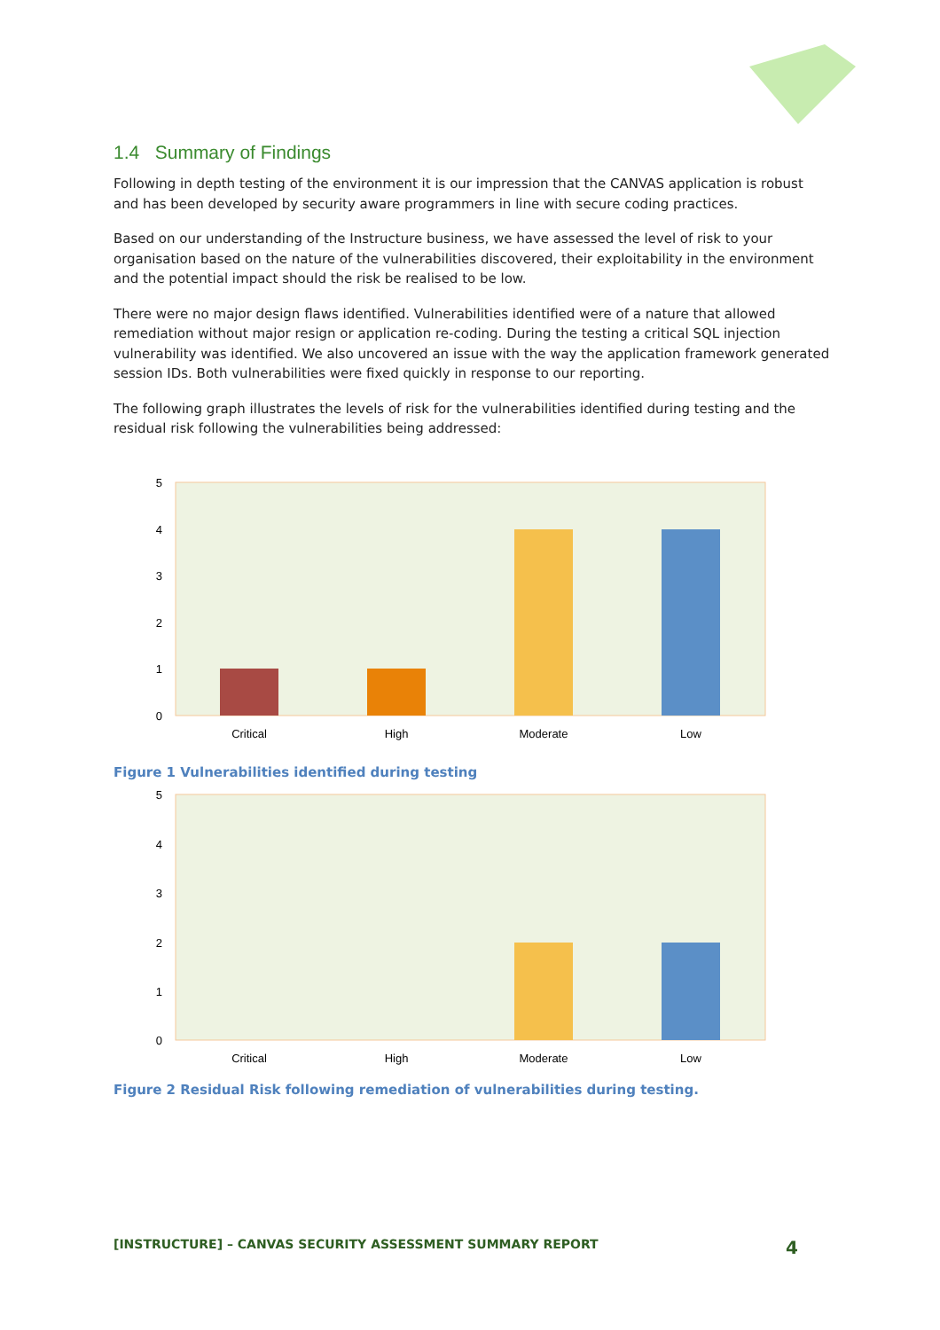1.4 Summary of Findings
Following in depth testing of the environment it is our impression that the CANVAS application is robust and has been developed by security aware programmers in line with secure coding practices.
Based on our understanding of the Instructure business, we have assessed the level of risk to your organisation based on the nature of the vulnerabilities discovered, their exploitability in the environment and the potential impact should the risk be realised to be low.
There were no major design flaws identified. Vulnerabilities identified were of a nature that allowed remediation without major resign or application re-coding. During the testing a critical SQL injection vulnerability was identified. We also uncovered an issue with the way the application framework generated session IDs. Both vulnerabilities were fixed quickly in response to our reporting.
The following graph illustrates the levels of risk for the vulnerabilities identified during testing and the residual risk following the vulnerabilities being addressed:
5
4
3
2
1
0
Critical
High
Moderate
Low
Figure 1 Vulnerabilities identified during testing
5
4
3
2
1
0
Critical
High
Moderate
Low
Figure 2 Residual Risk following remediation of vulnerabilities during testing.
[INSTRUCTURE] – CANVAS SECURITY ASSESSMENT SUMMARY REPORT 4